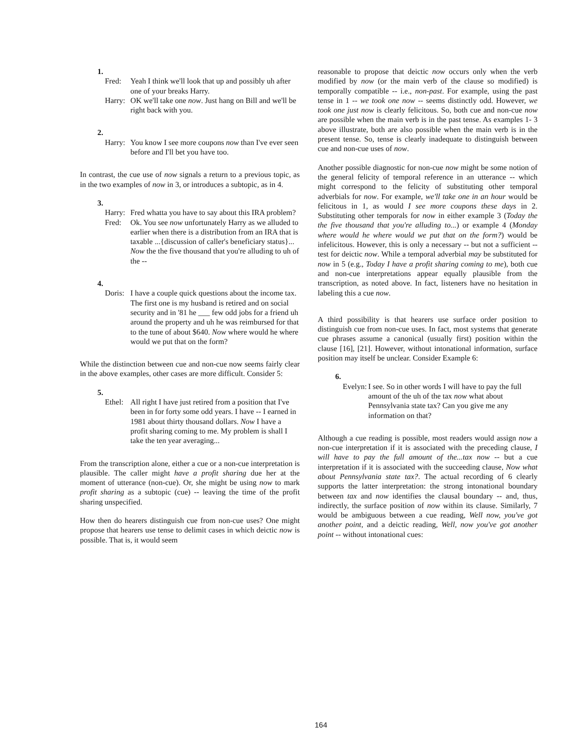1.
Fred: Yeah I think we'll look that up and possibly uh after one of your breaks Harry.
Harry: OK we'll take one now. Just hang on Bill and we'll be right back with you.
2.
Harry: You know I see more coupons now than I've ever seen before and I'll bet you have too.
In contrast, the cue use of now signals a return to a previous topic, as in the two examples of now in 3, or introduces a subtopic, as in 4.
3.
Harry: Fred whatta you have to say about this IRA problem?
Fred: Ok. You see now unfortunately Harry as we alluded to earlier when there is a distribution from an IRA that is taxable ...{discussion of caller's beneficiary status}... Now the the five thousand that you're alluding to uh of the --
4.
Doris: I have a couple quick questions about the income tax. The first one is my husband is retired and on social security and in '81 he ___ few odd jobs for a friend uh around the property and uh he was reimbursed for that to the tune of about $640. Now where would he where would we put that on the form?
While the distinction between cue and non-cue now seems fairly clear in the above examples, other cases are more difficult. Consider 5:
5.
Ethel: All right I have just retired from a position that I've been in for forty some odd years. I have -- I earned in 1981 about thirty thousand dollars. Now I have a profit sharing coming to me. My problem is shall I take the ten year averaging...
From the transcription alone, either a cue or a non-cue interpretation is plausible. The caller might have a profit sharing due her at the moment of utterance (non-cue). Or, she might be using now to mark profit sharing as a subtopic (cue) -- leaving the time of the profit sharing unspecified.
How then do hearers distinguish cue from non-cue uses? One might propose that hearers use tense to delimit cases in which deictic now is possible. That is, it would seem
reasonable to propose that deictic now occurs only when the verb modified by now (or the main verb of the clause so modified) is temporally compatible -- i.e., non-past. For example, using the past tense in 1 -- we took one now -- seems distinctly odd. However, we took one just now is clearly felicitous. So, both cue and non-cue now are possible when the main verb is in the past tense. As examples 1- 3 above illustrate, both are also possible when the main verb is in the present tense. So, tense is clearly inadequate to distinguish between cue and non-cue uses of now.
Another possible diagnostic for non-cue now might be some notion of the general felicity of temporal reference in an utterance -- which might correspond to the felicity of substituting other temporal adverbials for now. For example, we'll take one in an hour would be felicitous in 1, as would I see more coupons these days in 2. Substituting other temporals for now in either example 3 (Today the the five thousand that you're alluding to...) or example 4 (Monday where would he where would we put that on the form?) would be infelicitous. However, this is only a necessary -- but not a sufficient -- test for deictic now. While a temporal adverbial may be substituted for now in 5 (e.g., Today I have a profit sharing coming to me), both cue and non-cue interpretations appear equally plausible from the transcription, as noted above. In fact, listeners have no hesitation in labeling this a cue now.
A third possibility is that hearers use surface order position to distinguish cue from non-cue uses. In fact, most systems that generate cue phrases assume a canonical (usually first) position within the clause [16], [21]. However, without intonational information, surface position may itself be unclear. Consider Example 6:
6.
Evelyn: I see. So in other words I will have to pay the full amount of the uh of the tax now what about Pennsylvania state tax? Can you give me any information on that?
Although a cue reading is possible, most readers would assign now a non-cue interpretation if it is associated with the preceding clause, I will have to pay the full amount of the...tax now -- but a cue interpretation if it is associated with the succeeding clause, Now what about Pennsylvania state tax?. The actual recording of 6 clearly supports the latter interpretation: the strong intonational boundary between tax and now identifies the clausal boundary -- and, thus, indirectly, the surface position of now within its clause. Similarly, 7 would be ambiguous between a cue reading, Well now, you've got another point, and a deictic reading, Well, now you've got another point -- without intonational cues:
164